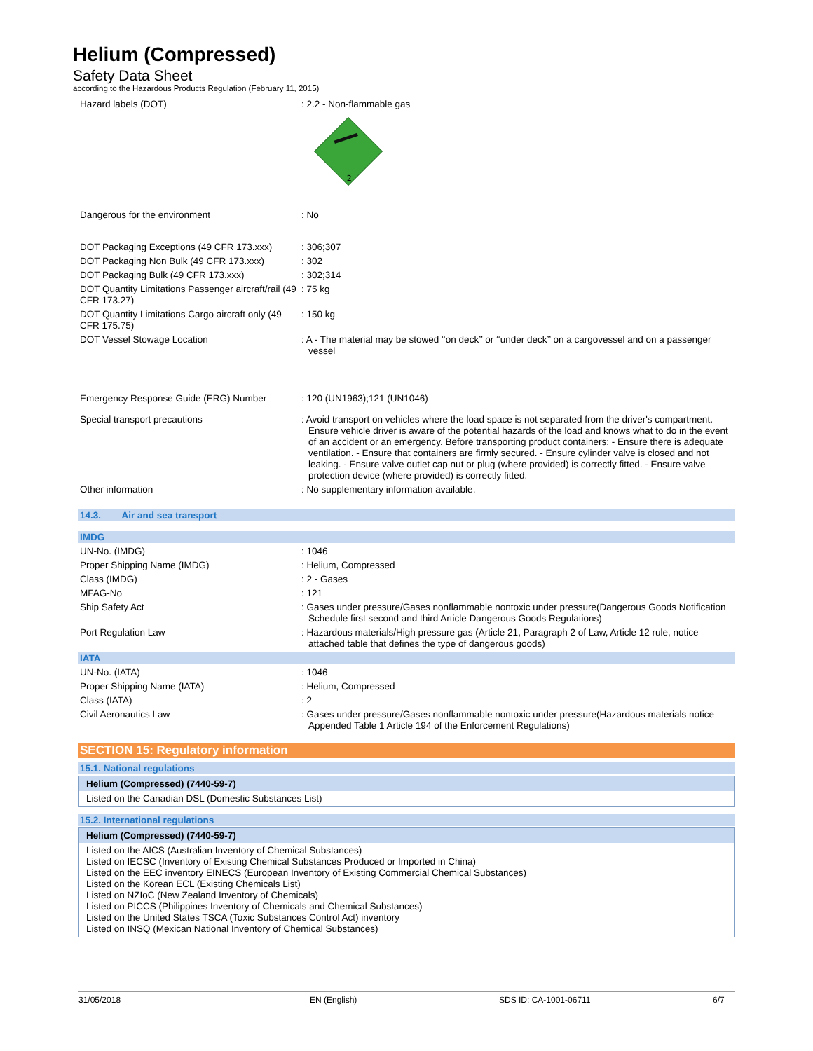Helium (Compressed)
Safety Data Sheet
according to the Hazardous Products Regulation (February 11, 2015)
| Hazard labels (DOT) | : 2.2 - Non-flammable gas 2 |
| Dangerous for the environment | : No |
| DOT Packaging Exceptions (49 CFR 173.xxx) | : 306;307 |
| DOT Packaging Non Bulk (49 CFR 173.xxx) | : 302 |
| DOT Packaging Bulk (49 CFR 173.xxx) | : 302;314 |
| DOT Quantity Limitations Passenger aircraft/rail (49 CFR 173.27) | : 75 kg |
| DOT Quantity Limitations Cargo aircraft only (49 CFR 175.75) | : 150 kg |
| DOT Vessel Stowage Location | : A - The material may be stowed ‘‘on deck’’ or ‘‘under deck’’ on a cargovessel and on a passenger vessel |
| Emergency Response Guide (ERG) Number | : 120 (UN1963);121 (UN1046) |
| Special transport precautions | : Avoid transport on vehicles where the load space is not separated from the driver's compartment. Ensure vehicle driver is aware of the potential hazards of the load and knows what to do in the event of an accident or an emergency. Before transporting product containers: - Ensure there is adequate ventilation. - Ensure that containers are firmly secured. - Ensure cylinder valve is closed and not leaking. - Ensure valve outlet cap nut or plug (where provided) is correctly fitted. - Ensure valve protection device (where provided) is correctly fitted. |
| Other information | : No supplementary information available. |
14.3. Air and sea transport
IMDG
| UN-No. (IMDG) | : 1046 |
| Proper Shipping Name (IMDG) | : Helium, Compressed |
| Class (IMDG) | : 2 - Gases |
| MFAG-No | : 121 |
| Ship Safety Act | : Gases under pressure/Gases nonflammable nontoxic under pressure(Dangerous Goods Notification Schedule first second and third Article Dangerous Goods Regulations) |
| Port Regulation Law | : Hazardous materials/High pressure gas (Article 21, Paragraph 2 of Law, Article 12 rule, notice attached table that defines the type of dangerous goods) |
IATA
| UN-No. (IATA) | : 1046 |
| Proper Shipping Name (IATA) | : Helium, Compressed |
| Class (IATA) | : 2 |
| Civil Aeronautics Law | : Gases under pressure/Gases nonflammable nontoxic under pressure(Hazardous materials notice Appended Table 1 Article 194 of the Enforcement Regulations) |
SECTION 15: Regulatory information
15.1. National regulations
Helium (Compressed) (7440-59-7)
Listed on the Canadian DSL (Domestic Substances List)
15.2. International regulations
Helium (Compressed) (7440-59-7)
Listed on the AICS (Australian Inventory of Chemical Substances)
Listed on IECSC (Inventory of Existing Chemical Substances Produced or Imported in China)
Listed on the EEC inventory EINECS (European Inventory of Existing Commercial Chemical Substances)
Listed on the Korean ECL (Existing Chemicals List)
Listed on NZIoC (New Zealand Inventory of Chemicals)
Listed on PICCS (Philippines Inventory of Chemicals and Chemical Substances)
Listed on the United States TSCA (Toxic Substances Control Act) inventory
Listed on INSQ (Mexican National Inventory of Chemical Substances)
31/05/2018 EN (English) SDS ID: CA-1001-06711 6/7